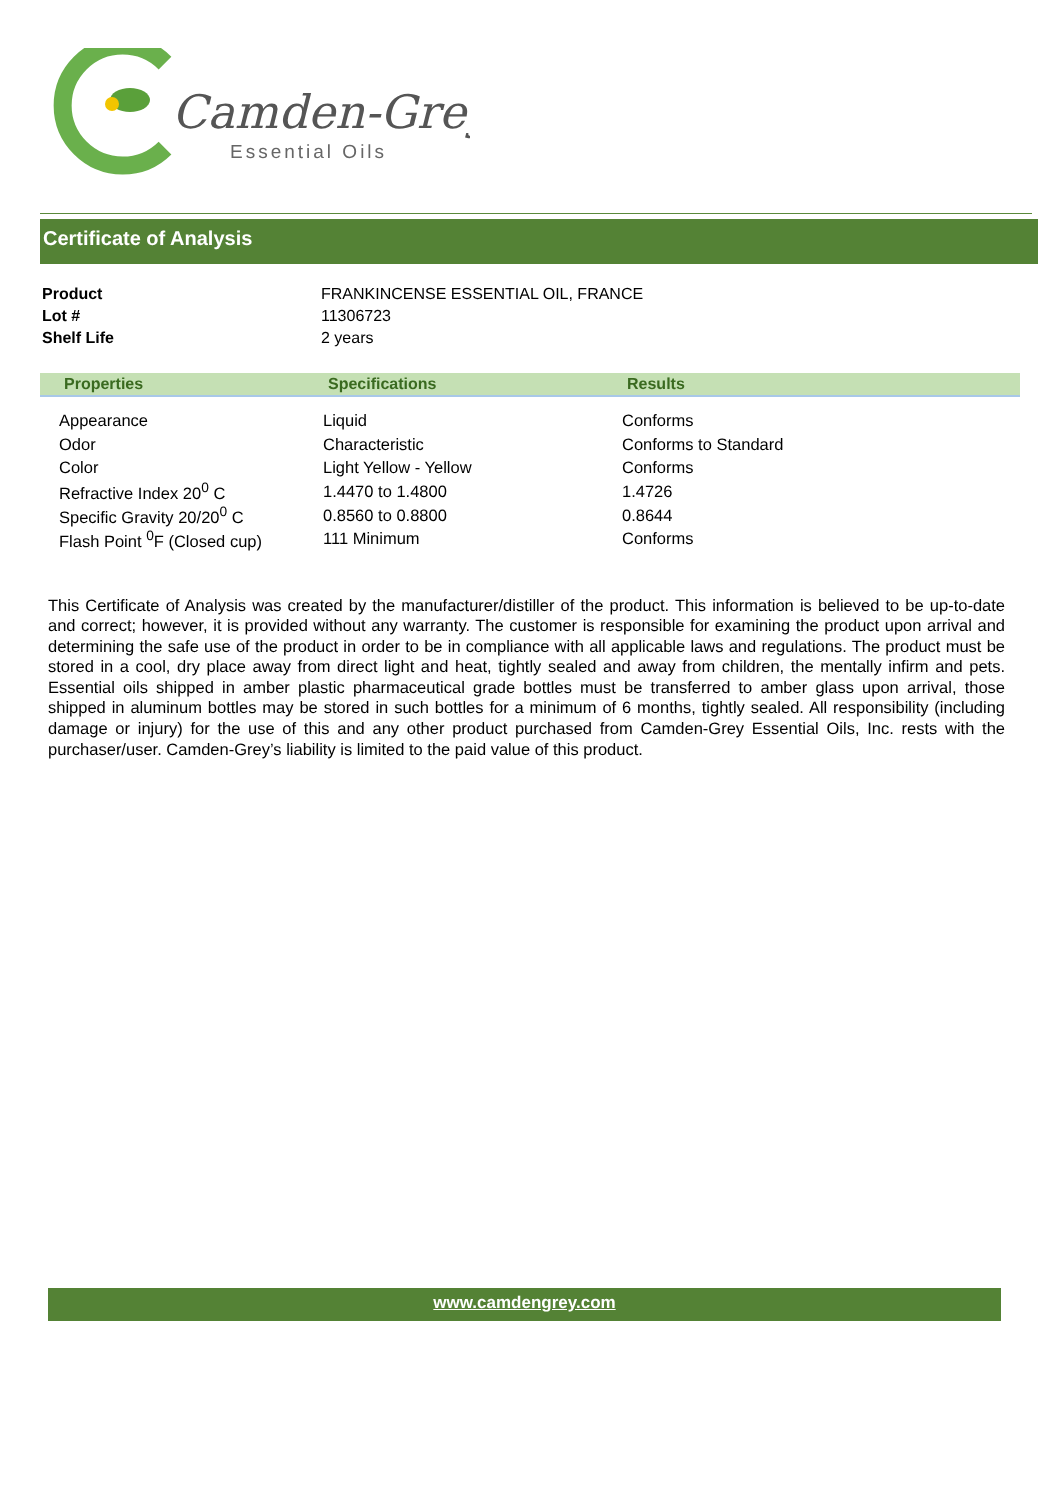Camden-Grey
Essential Oils
Certificate of Analysis
| Product | FRANKINCENSE ESSENTIAL OIL, FRANCE |
| Lot # | 11306723 |
| Shelf Life | 2 years |
| Properties | Specifications | Results |
| --- | --- | --- |
| Appearance | Liquid | Conforms |
| Odor | Characteristic | Conforms to Standard |
| Color | Light Yellow - Yellow | Conforms |
| Refractive Index 20<sup>0</sup> C | 1.4470 to 1.4800 | 1.4726 |
| Specific Gravity 20/20<sup>0</sup> C | 0.8560 to 0.8800 | 0.8644 |
| Flash Point <sup>0</sup>F (Closed cup) | 111 Minimum | Conforms |
This Certificate of Analysis was created by the manufacturer/distiller of the product. This information is believed to be up-to-date and correct; however, it is provided without any warranty. The customer is responsible for examining the product upon arrival and determining the safe use of the product in order to be in compliance with all applicable laws and regulations. The product must be stored in a cool, dry place away from direct light and heat, tightly sealed and away from children, the mentally infirm and pets. Essential oils shipped in amber plastic pharmaceutical grade bottles must be transferred to amber glass upon arrival, those shipped in aluminum bottles may be stored in such bottles for a minimum of 6 months, tightly sealed. All responsibility (including damage or injury) for the use of this and any other product purchased from Camden-Grey Essential Oils, Inc. rests with the purchaser/user. Camden-Grey’s liability is limited to the paid value of this product.
www.camdengrey.com